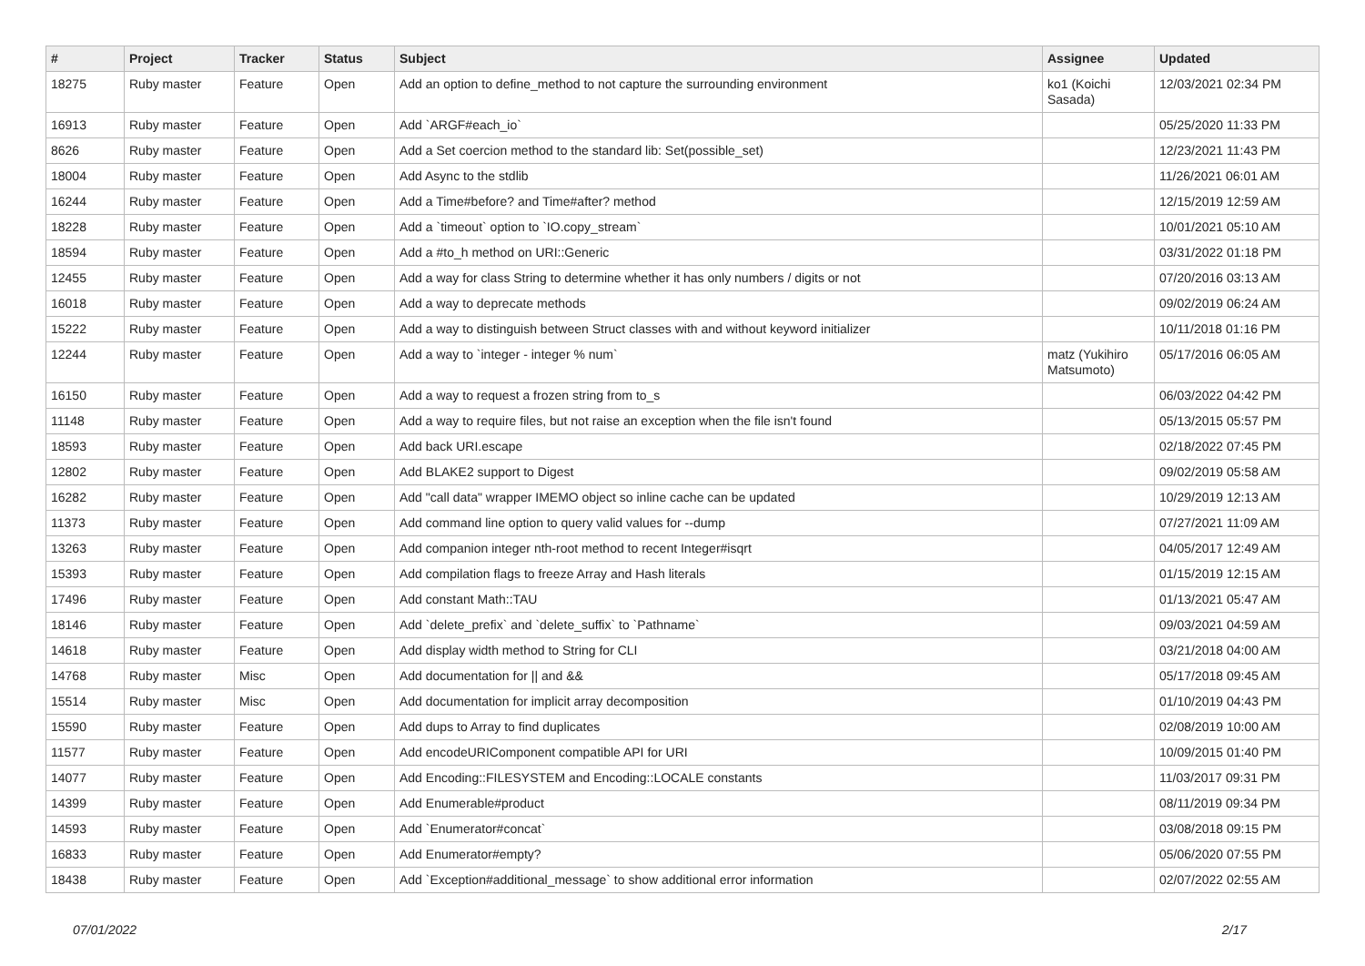| # | Project | Tracker | Status | Subject | Assignee | Updated |
| --- | --- | --- | --- | --- | --- | --- |
| 18275 | Ruby master | Feature | Open | Add an option to define_method to not capture the surrounding environment | ko1 (Koichi Sasada) | 12/03/2021 02:34 PM |
| 16913 | Ruby master | Feature | Open | Add `ARGF#each_io` | | 05/25/2020 11:33 PM |
| 8626 | Ruby master | Feature | Open | Add a Set coercion method to the standard lib: Set(possible_set) | | 12/23/2021 11:43 PM |
| 18004 | Ruby master | Feature | Open | Add Async to the stdlib | | 11/26/2021 06:01 AM |
| 16244 | Ruby master | Feature | Open | Add a Time#before? and Time#after? method | | 12/15/2019 12:59 AM |
| 18228 | Ruby master | Feature | Open | Add a `timeout` option to `IO.copy_stream` | | 10/01/2021 05:10 AM |
| 18594 | Ruby master | Feature | Open | Add a #to_h method on URI::Generic | | 03/31/2022 01:18 PM |
| 12455 | Ruby master | Feature | Open | Add a way for class String to determine whether it has only numbers / digits or not | | 07/20/2016 03:13 AM |
| 16018 | Ruby master | Feature | Open | Add a way to deprecate methods | | 09/02/2019 06:24 AM |
| 15222 | Ruby master | Feature | Open | Add a way to distinguish between Struct classes with and without keyword initializer | | 10/11/2018 01:16 PM |
| 12244 | Ruby master | Feature | Open | Add a way to `integer - integer % num` | matz (Yukihiro Matsumoto) | 05/17/2016 06:05 AM |
| 16150 | Ruby master | Feature | Open | Add a way to request a frozen string from to_s | | 06/03/2022 04:42 PM |
| 11148 | Ruby master | Feature | Open | Add a way to require files, but not raise an exception when the file isn't found | | 05/13/2015 05:57 PM |
| 18593 | Ruby master | Feature | Open | Add back URI.escape | | 02/18/2022 07:45 PM |
| 12802 | Ruby master | Feature | Open | Add BLAKE2 support to Digest | | 09/02/2019 05:58 AM |
| 16282 | Ruby master | Feature | Open | Add "call data" wrapper IMEMO object so inline cache can be updated | | 10/29/2019 12:13 AM |
| 11373 | Ruby master | Feature | Open | Add command line option to query valid values for --dump | | 07/27/2021 11:09 AM |
| 13263 | Ruby master | Feature | Open | Add companion integer nth-root method to recent Integer#isqrt | | 04/05/2017 12:49 AM |
| 15393 | Ruby master | Feature | Open | Add compilation flags to freeze Array and Hash literals | | 01/15/2019 12:15 AM |
| 17496 | Ruby master | Feature | Open | Add constant Math::TAU | | 01/13/2021 05:47 AM |
| 18146 | Ruby master | Feature | Open | Add `delete_prefix` and `delete_suffix` to `Pathname` | | 09/03/2021 04:59 AM |
| 14618 | Ruby master | Feature | Open | Add display width method to String for CLI | | 03/21/2018 04:00 AM |
| 14768 | Ruby master | Misc | Open | Add documentation for // and && | | 05/17/2018 09:45 AM |
| 15514 | Ruby master | Misc | Open | Add documentation for implicit array decomposition | | 01/10/2019 04:43 PM |
| 15590 | Ruby master | Feature | Open | Add dups to Array to find duplicates | | 02/08/2019 10:00 AM |
| 11577 | Ruby master | Feature | Open | Add encodeURIComponent compatible API for URI | | 10/09/2015 01:40 PM |
| 14077 | Ruby master | Feature | Open | Add Encoding::FILESYSTEM and Encoding::LOCALE constants | | 11/03/2017 09:31 PM |
| 14399 | Ruby master | Feature | Open | Add Enumerable#product | | 08/11/2019 09:34 PM |
| 14593 | Ruby master | Feature | Open | Add `Enumerator#concat` | | 03/08/2018 09:15 PM |
| 16833 | Ruby master | Feature | Open | Add Enumerator#empty? | | 05/06/2020 07:55 PM |
| 18438 | Ruby master | Feature | Open | Add `Exception#additional_message` to show additional error information | | 02/07/2022 02:55 AM |
07/01/2022 2/17